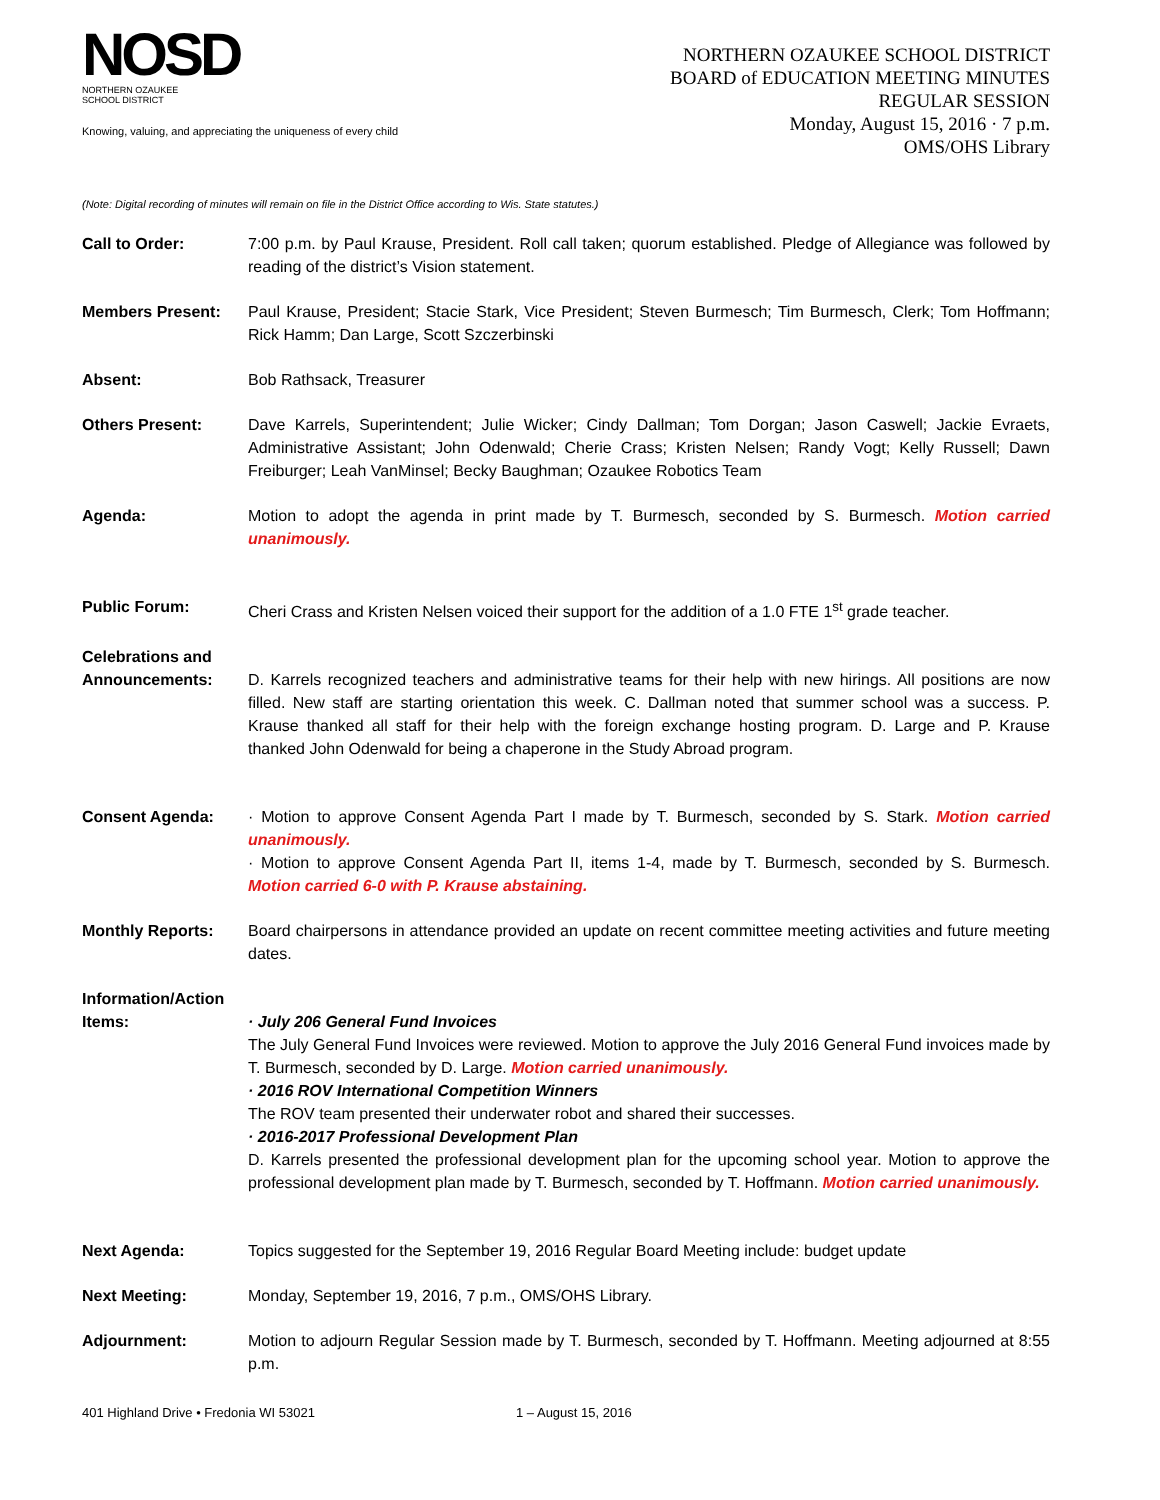NOSD
NORTHERN OZAUKEE
SCHOOL DISTRICT
Knowing, valuing, and appreciating the uniqueness of every child
NORTHERN OZAUKEE SCHOOL DISTRICT
BOARD of EDUCATION MEETING MINUTES
REGULAR SESSION
Monday, August 15, 2016 · 7 p.m.
OMS/OHS Library
(Note: Digital recording of minutes will remain on file in the District Office according to Wis. State statutes.)
Call to Order: 7:00 p.m. by Paul Krause, President. Roll call taken; quorum established. Pledge of Allegiance was followed by reading of the district’s Vision statement.
Members Present: Paul Krause, President; Stacie Stark, Vice President; Steven Burmesch; Tim Burmesch, Clerk; Tom Hoffmann; Rick Hamm; Dan Large, Scott Szczerbinski
Absent: Bob Rathsack, Treasurer
Others Present: Dave Karrels, Superintendent; Julie Wicker; Cindy Dallman; Tom Dorgan; Jason Caswell; Jackie Evraets, Administrative Assistant; John Odenwald; Cherie Crass; Kristen Nelsen; Randy Vogt; Kelly Russell; Dawn Freiburger; Leah VanMinsel; Becky Baughman; Ozaukee Robotics Team
Agenda: Motion to adopt the agenda in print made by T. Burmesch, seconded by S. Burmesch. Motion carried unanimously.
Public Forum: Cheri Crass and Kristen Nelsen voiced their support for the addition of a 1.0 FTE 1<sup>st</sup> grade teacher.
Celebrations and Announcements:
D. Karrels recognized teachers and administrative teams for their help with new hirings. All positions are now filled. New staff are starting orientation this week. C. Dallman noted that summer school was a success. P. Krause thanked all staff for their help with the foreign exchange hosting program. D. Large and P. Krause thanked John Odenwald for being a chaperone in the Study Abroad program.
Consent Agenda: · Motion to approve Consent Agenda Part I made by T. Burmesch, seconded by S. Stark. Motion carried unanimously.
· Motion to approve Consent Agenda Part II, items 1-4, made by T. Burmesch, seconded by S. Burmesch. Motion carried 6-0 with P. Krause abstaining.
Monthly Reports: Board chairpersons in attendance provided an update on recent committee meeting activities and future meeting dates.
Information/Action Items:
· July 206 General Fund Invoices
The July General Fund Invoices were reviewed. Motion to approve the July 2016 General Fund invoices made by T. Burmesch, seconded by D. Large. Motion carried unanimously.
· 2016 ROV International Competition Winners
The ROV team presented their underwater robot and shared their successes.
· 2016-2017 Professional Development Plan
D. Karrels presented the professional development plan for the upcoming school year. Motion to approve the professional development plan made by T. Burmesch, seconded by T. Hoffmann. Motion carried unanimously.
Next Agenda: Topics suggested for the September 19, 2016 Regular Board Meeting include: budget update
Next Meeting: Monday, September 19, 2016, 7 p.m., OMS/OHS Library.
Adjournment: Motion to adjourn Regular Session made by T. Burmesch, seconded by T. Hoffmann. Meeting adjourned at 8:55 p.m.
401 Highland Drive • Fredonia WI 53021 1 – August 15, 2016